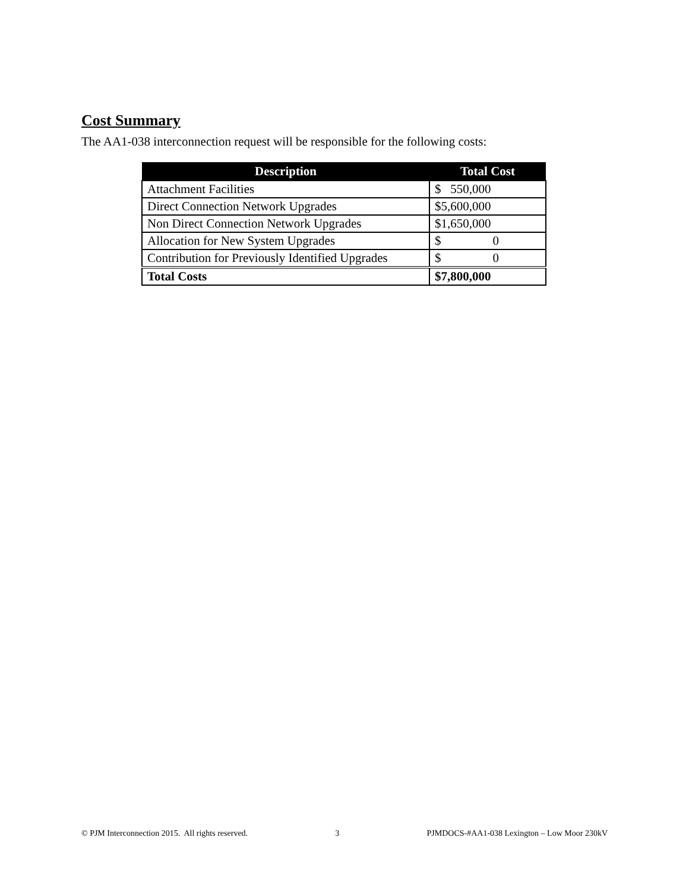Cost Summary
The AA1-038 interconnection request will be responsible for the following costs:
| Description | Total Cost |
| --- | --- |
| Attachment Facilities | $ 550,000 |
| Direct Connection Network Upgrades | $5,600,000 |
| Non Direct Connection Network Upgrades | $1,650,000 |
| Allocation for New System Upgrades | $ 0 |
| Contribution for Previously Identified Upgrades | $ 0 |
| Total Costs | $7,800,000 |
© PJM Interconnection 2015. All rights reserved. 3 PJMDOCS-#AA1-038 Lexington – Low Moor 230kV